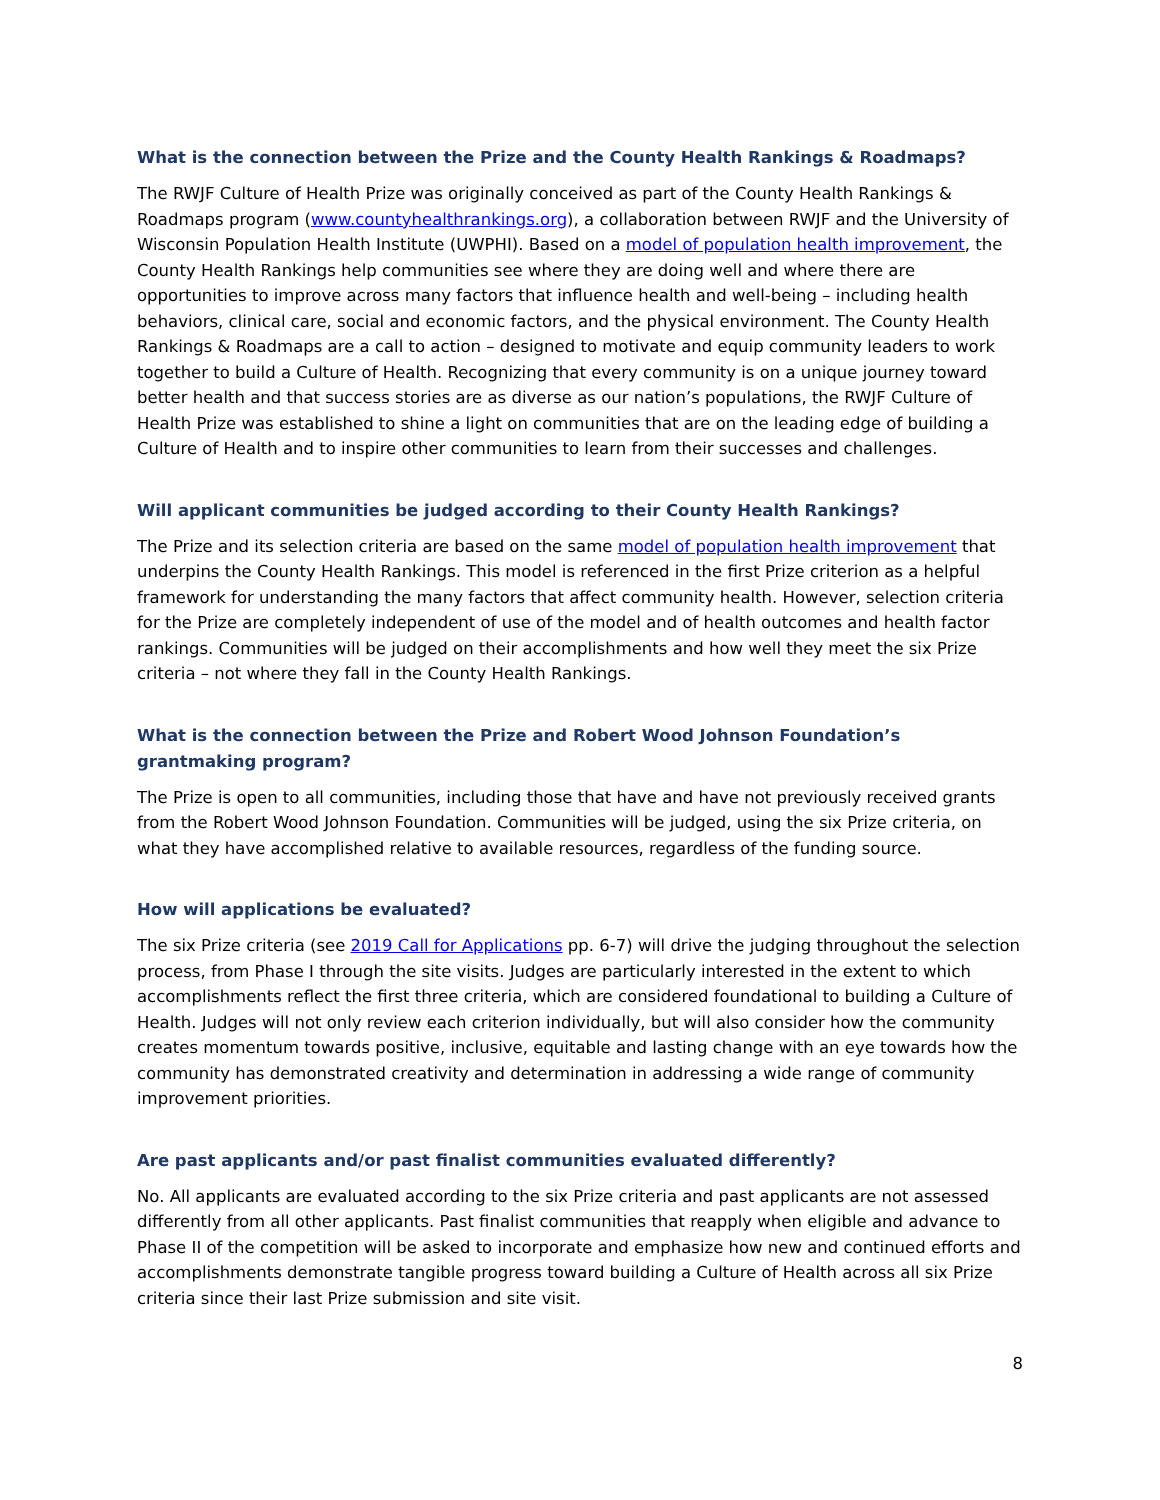What is the connection between the Prize and the County Health Rankings & Roadmaps?
The RWJF Culture of Health Prize was originally conceived as part of the County Health Rankings & Roadmaps program (www.countyhealthrankings.org), a collaboration between RWJF and the University of Wisconsin Population Health Institute (UWPHI). Based on a model of population health improvement, the County Health Rankings help communities see where they are doing well and where there are opportunities to improve across many factors that influence health and well-being – including health behaviors, clinical care, social and economic factors, and the physical environment. The County Health Rankings & Roadmaps are a call to action – designed to motivate and equip community leaders to work together to build a Culture of Health. Recognizing that every community is on a unique journey toward better health and that success stories are as diverse as our nation’s populations, the RWJF Culture of Health Prize was established to shine a light on communities that are on the leading edge of building a Culture of Health and to inspire other communities to learn from their successes and challenges.
Will applicant communities be judged according to their County Health Rankings?
The Prize and its selection criteria are based on the same model of population health improvement that underpins the County Health Rankings. This model is referenced in the first Prize criterion as a helpful framework for understanding the many factors that affect community health. However, selection criteria for the Prize are completely independent of use of the model and of health outcomes and health factor rankings. Communities will be judged on their accomplishments and how well they meet the six Prize criteria – not where they fall in the County Health Rankings.
What is the connection between the Prize and Robert Wood Johnson Foundation’s grantmaking program?
The Prize is open to all communities, including those that have and have not previously received grants from the Robert Wood Johnson Foundation. Communities will be judged, using the six Prize criteria, on what they have accomplished relative to available resources, regardless of the funding source.
How will applications be evaluated?
The six Prize criteria (see 2019 Call for Applications pp. 6-7) will drive the judging throughout the selection process, from Phase I through the site visits. Judges are particularly interested in the extent to which accomplishments reflect the first three criteria, which are considered foundational to building a Culture of Health. Judges will not only review each criterion individually, but will also consider how the community creates momentum towards positive, inclusive, equitable and lasting change with an eye towards how the community has demonstrated creativity and determination in addressing a wide range of community improvement priorities.
Are past applicants and/or past finalist communities evaluated differently?
No. All applicants are evaluated according to the six Prize criteria and past applicants are not assessed differently from all other applicants. Past finalist communities that reapply when eligible and advance to Phase II of the competition will be asked to incorporate and emphasize how new and continued efforts and accomplishments demonstrate tangible progress toward building a Culture of Health across all six Prize criteria since their last Prize submission and site visit.
8